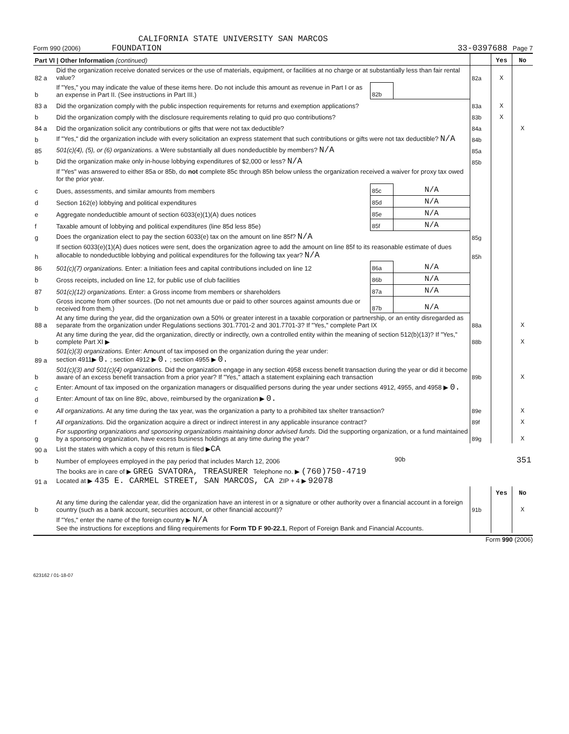CALIFORNIA STATE UNIVERSITY SAN MARCOS
Form 990 (2006) FOUNDATION 33-0397688 Page 7
| Part VI / Other Information (continued) | | | | | Yes | No |
| 82 a | Did the organization receive donated services or the use of materials, equipment, or facilities at no charge or at substantially less than fair rental value? | | | 82a | X | |
| b | If "Yes," you may indicate the value of these items here. Do not include this amount as revenue in Part I or as an expense in Part II. (See instructions in Part III.) | 82b | | | | |
| 83 a | Did the organization comply with the public inspection requirements for returns and exemption applications? | | | 83a | X | |
| b | Did the organization comply with the disclosure requirements relating to quid pro quo contributions? | | | 83b | X | |
| 84 a | Did the organization solicit any contributions or gifts that were not tax deductible? | | | 84a | | X |
| b | If "Yes," did the organization include with every solicitation an express statement that such contributions or gifts were not tax deductible? N/A | | | 84b | | |
| 85 | 501(c)(4), (5), or (6) organizations. a Were substantially all dues nondeductible by members? N/A | | | 85a | | |
| b | Did the organization make only in-house lobbying expenditures of $2,000 or less? N/A | | | 85b | | |
| | If "Yes" was answered to either 85a or 85b, do not complete 85c through 85h below unless the organization received a waiver for proxy tax owed for the prior year. | | | | | |
| c | Dues, assessments, and similar amounts from members | 85c | N/A | | | |
| d | Section 162(e) lobbying and political expenditures | 85d | N/A | | | |
| e | Aggregate nondeductible amount of section 6033(e)(1)(A) dues notices | 85e | N/A | | | |
| f | Taxable amount of lobbying and political expenditures (line 85d less 85e) | 85f | N/A | | | |
| g | Does the organization elect to pay the section 6033(e) tax on the amount on line 85f? N/A | | | 85g | | |
| h | If section 6033(e)(1)(A) dues notices were sent, does the organization agree to add the amount on line 85f to its reasonable estimate of dues allocable to nondeductible lobbying and political expenditures for the following tax year? N/A | | | 85h | | |
| 86 | 501(c)(7) organizations. Enter: a Initiation fees and capital contributions included on line 12 | 86a | N/A | | | |
| b | Gross receipts, included on line 12, for public use of club facilities | 86b | N/A | | | |
| 87 | 501(c)(12) organizations. Enter: a Gross income from members or shareholders | 87a | N/A | | | |
| b | Gross income from other sources. (Do not net amounts due or paid to other sources against amounts due or received from them.) | 87b | N/A | | | |
| 88 a | At any time during the year, did the organization own a 50% or greater interest in a taxable corporation or partnership, or an entity disregarded as separate from the organization under Regulations sections 301.7701-2 and 301.7701-3? If "Yes," complete Part IX | | | 88a | | X |
| b | At any time during the year, did the organization, directly or indirectly, own a controlled entity within the meaning of section 512(b)(13)? If "Yes," complete Part XI ▶ | | | 88b | | X |
| 89 a | 501(c)(3) organizations. Enter: Amount of tax imposed on the organization during the year under: section 4911▶ 0. ; section 4912 ▶ 0. ; section 4955 ▶ 0. | | | | | |
| b | 501(c)(3) and 501(c)(4) organizations. Did the organization engage in any section 4958 excess benefit transaction during the year or did it become aware of an excess benefit transaction from a prior year? If "Yes," attach a statement explaining each transaction | | | 89b | | X |
| c | Enter: Amount of tax imposed on the organization managers or disqualified persons during the year under sections 4912, 4955, and 4958 ▶ 0. | | | | | |
| d | Enter: Amount of tax on line 89c, above, reimbursed by the organization ▶ 0. | | | | | |
| e | All organizations. At any time during the tax year, was the organization a party to a prohibited tax shelter transaction? | | | 89e | | X |
| f | All organizations. Did the organization acquire a direct or indirect interest in any applicable insurance contract? | | | 89f | | X |
| g | For supporting organizations and sponsoring organizations maintaining donor advised funds. Did the supporting organization, or a fund maintained by a sponsoring organization, have excess business holdings at any time during the year? | | | 89g | | X |
| 90 a | List the states with which a copy of this return is filed ▶ CA | | | | | |
| b | Number of employees employed in the pay period that includes March 12, 2006 | | 90b 351 | | | |
| 91 a | The books are in care of ▶ GREG SVATORA, TREASURER Telephone no. ▶ (760)750-4719 Located at ▶ 435 E. CARMEL STREET, SAN MARCOS, CA ZIP + 4 ▶ 92078 | | | | | |
| | | | | | Yes | No |
| b | At any time during the calendar year, did the organization have an interest in or a signature or other authority over a financial account in a foreign country (such as a bank account, securities account, or other financial account)? | | | 91b | | X |
| | If "Yes," enter the name of the foreign country ▶ N/A See the instructions for exceptions and filing requirements for Form TD F 90-22.1 , Report of Foreign Bank and Financial Accounts. | | | | | |
Form 990 (2006)
623162 / 01-18-07